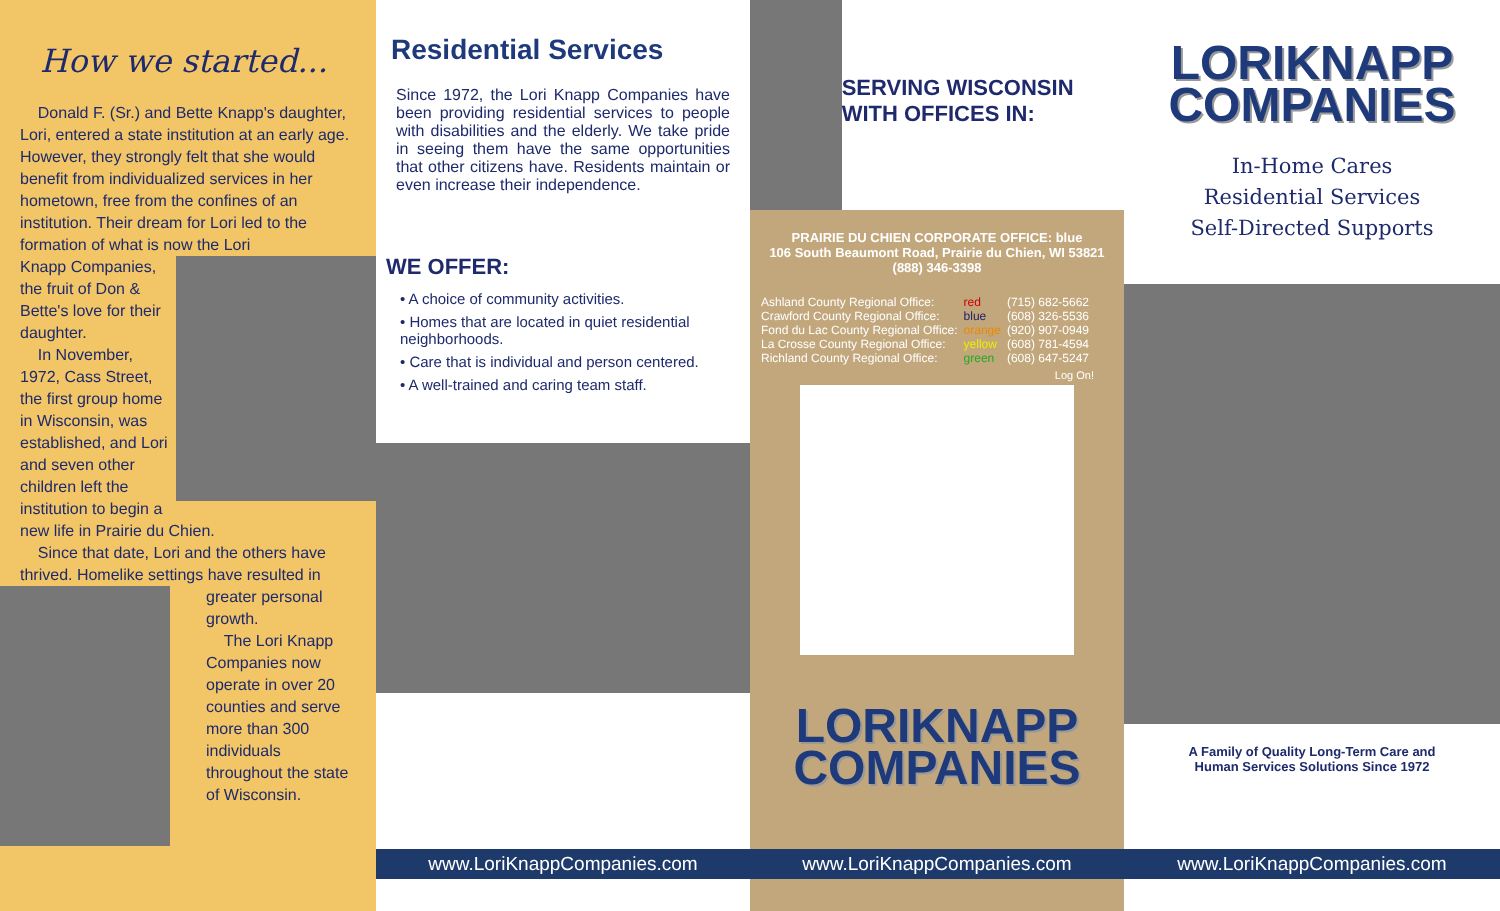How we started...
Donald F. (Sr.) and Bette Knapp's daughter, Lori, entered a state institution at an early age. However, they strongly felt that she would benefit from individualized services in her hometown, free from the confines of an institution. Their dream for Lori led to the formation of what is now the Lori
Knapp Companies, the fruit of Don & Bette's love for their daughter.
In November, 1972, Cass Street, the first group home in Wisconsin, was established, and Lori and seven other children left the institution to begin a new life in Prairie du Chien.
Since that date, Lori and the others have thrived. Homelike settings have resulted in
greater personal growth.
The Lori Knapp Companies now operate in over 20 counties and serve more than 300 individuals throughout the state of Wisconsin.
Residential Services
Since 1972, the Lori Knapp Companies have been providing residential services to people with disabilities and the elderly. We take pride in seeing them have the same opportunities that other citizens have. Residents maintain or even increase their independence.
WE OFFER:
• A choice of community activities.
• Homes that are located in quiet residential neighborhoods.
• Care that is individual and person centered.
• A well-trained and caring team staff.
www.LoriKnappCompanies.com
SERVING WISCONSIN WITH OFFICES IN:
PRAIRIE DU CHIEN CORPORATE OFFICE: blue
106 South Beaumont Road, Prairie du Chien, WI 53821
(888) 346-3398
| Ashland County Regional Office: | red | (715) 682-5662 |
| Crawford County Regional Office: | blue | (608) 326-5536 |
| Fond du Lac County Regional Office: | orange | (920) 907-0949 |
| La Crosse County Regional Office: | yellow | (608) 781-4594 |
| Richland County Regional Office: | green | (608) 647-5247 |
Log On!
LORIKNAPP
COMPANIES
www.LoriKnappCompanies.com
LORIKNAPP
COMPANIES
In-Home Cares
Residential Services
Self-Directed Supports
A Family of Quality Long-Term Care and
Human Services Solutions Since 1972
www.LoriKnappCompanies.com